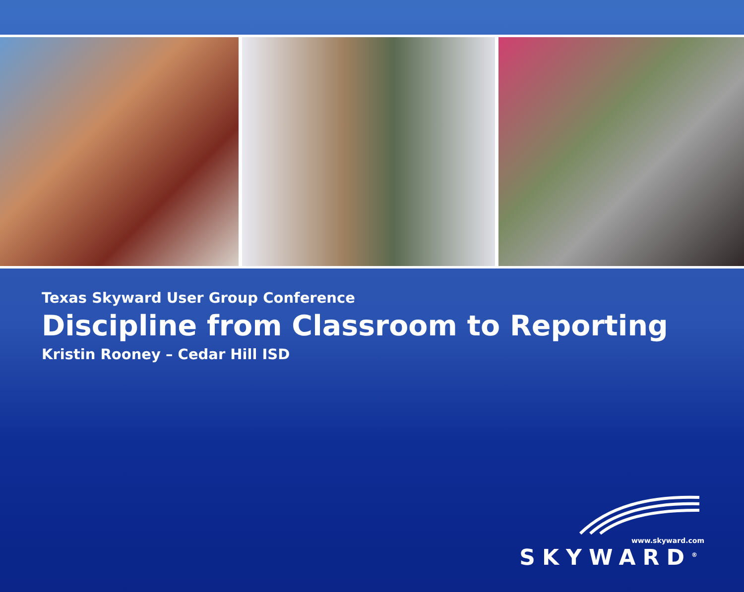Texas Skyward User Group Conference
Discipline from Classroom to Reporting
Kristin Rooney – Cedar Hill ISD
www.skyward.com
SKYWARD<sup>®</sup>